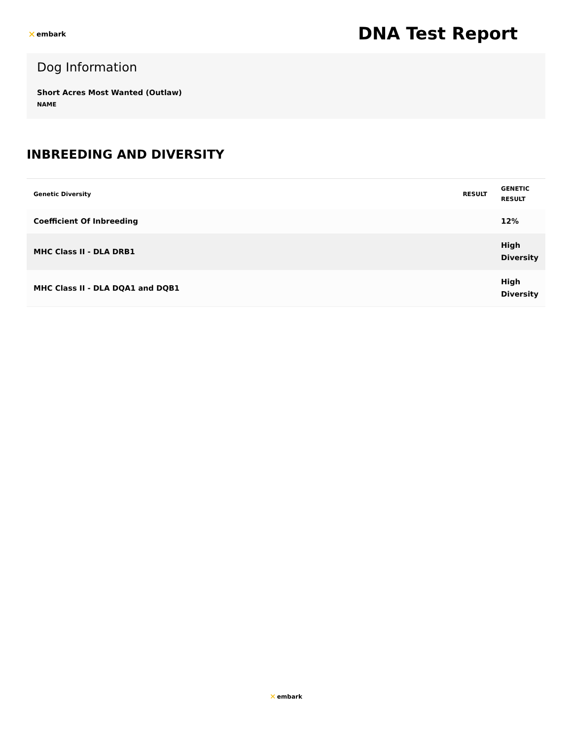✕ embark
DNA Test Report
Dog Information
Short Acres Most Wanted (Outlaw)
NAME
INBREEDING AND DIVERSITY
| Genetic Diversity | RESULT | GENETIC RESULT |
| --- | --- | --- |
| Coefficient Of Inbreeding | | 12% |
| MHC Class II - DLA DRB1 | | High Diversity |
| MHC Class II - DLA DQA1 and DQB1 | | High Diversity |
✕ embark